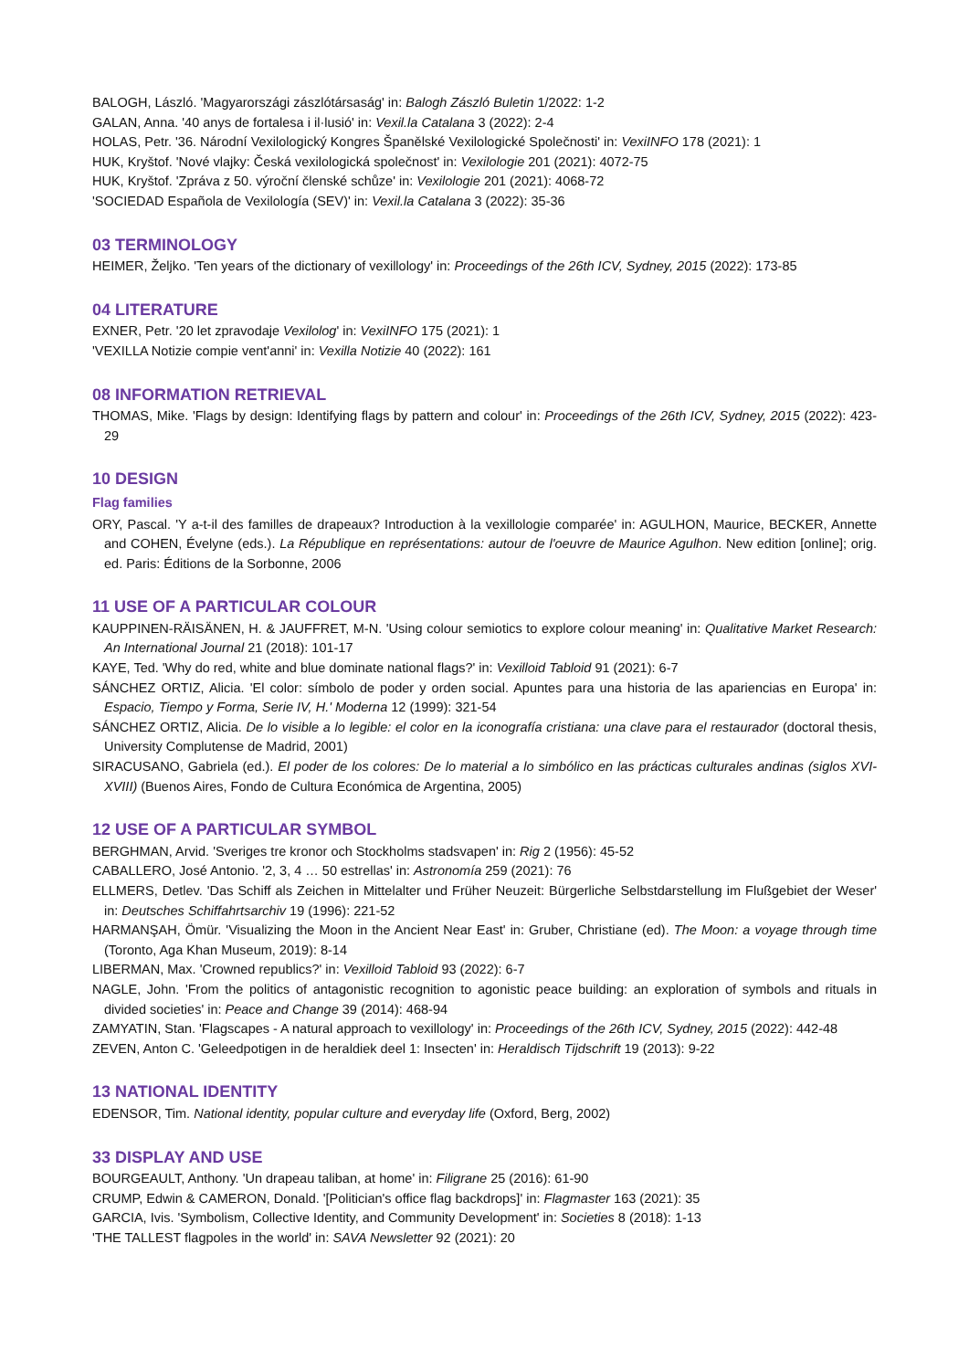BALOGH, László. 'Magyarországi zászlótársaság' in: Balogh Zászló Buletin 1/2022: 1-2
GALAN, Anna. '40 anys de fortalesa i il·lusió' in: Vexil.la Catalana 3 (2022): 2-4
HOLAS, Petr. '36. Národní Vexilologický Kongres Španělské Vexilologické Společnosti' in: VexiINFO 178 (2021): 1
HUK, Kryštof. 'Nové vlajky: Česká vexilologická společnost' in: Vexilologie 201 (2021): 4072-75
HUK, Kryštof. 'Zpráva z 50. výroční členské schůze' in: Vexilologie 201 (2021): 4068-72
'SOCIEDAD Española de Vexilología (SEV)' in: Vexil.la Catalana 3 (2022): 35-36
03 TERMINOLOGY
HEIMER, Željko. 'Ten years of the dictionary of vexillology' in: Proceedings of the 26th ICV, Sydney, 2015 (2022): 173-85
04 LITERATURE
EXNER, Petr. '20 let zpravodaje Vexilolog' in: VexiINFO 175 (2021): 1
'VEXILLA Notizie compie vent'anni' in: Vexilla Notizie 40 (2022): 161
08 INFORMATION RETRIEVAL
THOMAS, Mike. 'Flags by design: Identifying flags by pattern and colour' in: Proceedings of the 26th ICV, Sydney, 2015 (2022): 423-29
10 DESIGN
Flag families
ORY, Pascal. 'Y a-t-il des familles de drapeaux? Introduction à la vexillologie comparée' in: AGULHON, Maurice, BECKER, Annette and COHEN, Évelyne (eds.). La République en représentations: autour de l'oeuvre de Maurice Agulhon. New edition [online]; orig. ed. Paris: Éditions de la Sorbonne, 2006
11 USE OF A PARTICULAR COLOUR
KAUPPINEN-RÄISÄNEN, H. & JAUFFRET, M-N. 'Using colour semiotics to explore colour meaning' in: Qualitative Market Research: An International Journal 21 (2018): 101-17
KAYE, Ted. 'Why do red, white and blue dominate national flags?' in: Vexilloid Tabloid 91 (2021): 6-7
SÁNCHEZ ORTIZ, Alicia. 'El color: símbolo de poder y orden social. Apuntes para una historia de las apariencias en Europa' in: Espacio, Tiempo y Forma, Serie IV, H.' Moderna 12 (1999): 321-54
SÁNCHEZ ORTIZ, Alicia. De lo visible a lo legible: el color en la iconografía cristiana: una clave para el restaurador (doctoral thesis, University Complutense de Madrid, 2001)
SIRACUSANO, Gabriela (ed.). El poder de los colores: De lo material a lo simbólico en las prácticas culturales andinas (siglos XVI-XVIII) (Buenos Aires, Fondo de Cultura Económica de Argentina, 2005)
12 USE OF A PARTICULAR SYMBOL
BERGHMAN, Arvid. 'Sveriges tre kronor och Stockholms stadsvapen' in: Rig 2 (1956): 45-52
CABALLERO, José Antonio. '2, 3, 4 … 50 estrellas' in: Astronomía 259 (2021): 76
ELLMERS, Detlev. 'Das Schiff als Zeichen in Mittelalter und Früher Neuzeit: Bürgerliche Selbstdarstellung im Flußgebiet der Weser' in: Deutsches Schiffahrtsarchiv 19 (1996): 221-52
HARMANŞAH, Ömür. 'Visualizing the Moon in the Ancient Near East' in: Gruber, Christiane (ed). The Moon: a voyage through time (Toronto, Aga Khan Museum, 2019): 8-14
LIBERMAN, Max. 'Crowned republics?' in: Vexilloid Tabloid 93 (2022): 6-7
NAGLE, John. 'From the politics of antagonistic recognition to agonistic peace building: an exploration of symbols and rituals in divided societies' in: Peace and Change 39 (2014): 468-94
ZAMYATIN, Stan. 'Flagscapes - A natural approach to vexillology' in: Proceedings of the 26th ICV, Sydney, 2015 (2022): 442-48
ZEVEN, Anton C. 'Geleedpotigen in de heraldiek deel 1: Insecten' in: Heraldisch Tijdschrift 19 (2013): 9-22
13 NATIONAL IDENTITY
EDENSOR, Tim. National identity, popular culture and everyday life (Oxford, Berg, 2002)
33 DISPLAY AND USE
BOURGEAULT, Anthony. 'Un drapeau taliban, at home' in: Filigrane 25 (2016): 61-90
CRUMP, Edwin & CAMERON, Donald. '[Politician's office flag backdrops]' in: Flagmaster 163 (2021): 35
GARCIA, Ivis. 'Symbolism, Collective Identity, and Community Development' in: Societies 8 (2018): 1-13
'THE TALLEST flagpoles in the world' in: SAVA Newsletter 92 (2021): 20